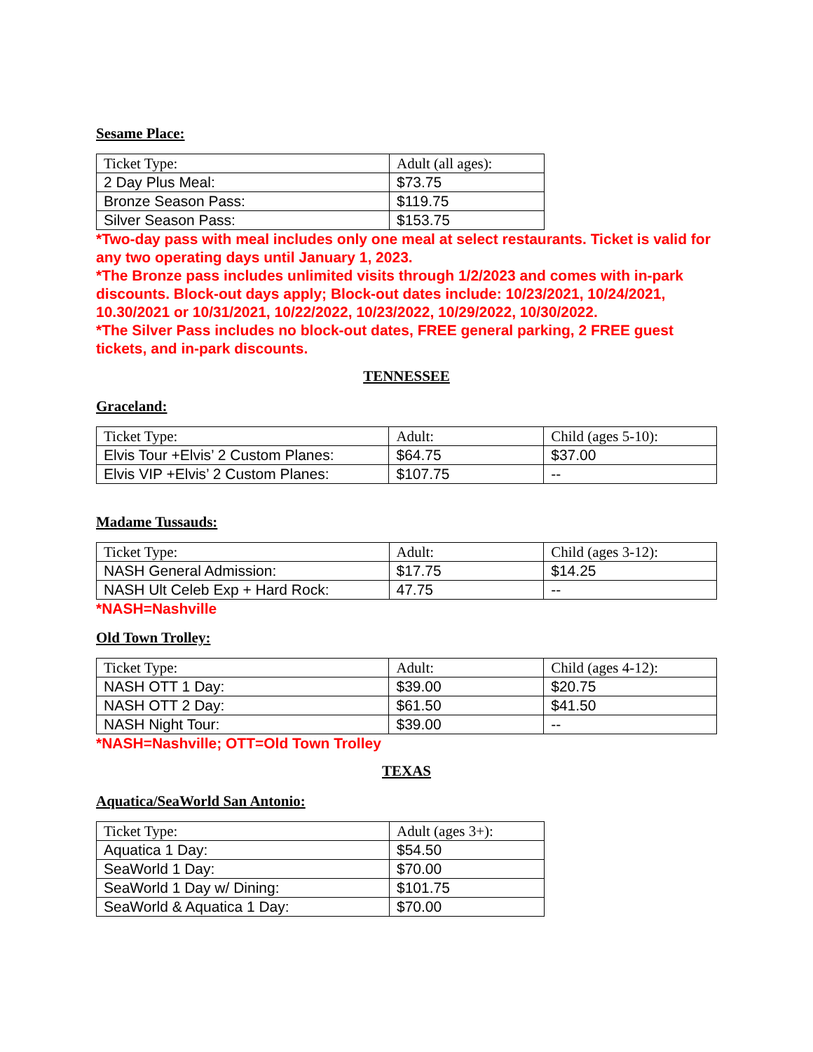Sesame Place:
| Ticket Type: | Adult (all ages): |
| 2 Day Plus Meal: | $73.75 |
| Bronze Season Pass: | $119.75 |
| Silver Season Pass: | $153.75 |
*Two-day pass with meal includes only one meal at select restaurants. Ticket is valid for any two operating days until January 1, 2023.
*The Bronze pass includes unlimited visits through 1/2/2023 and comes with in-park discounts. Block-out days apply; Block-out dates include: 10/23/2021, 10/24/2021, 10.30/2021 or 10/31/2021, 10/22/2022, 10/23/2022, 10/29/2022, 10/30/2022.
*The Silver Pass includes no block-out dates, FREE general parking, 2 FREE guest tickets, and in-park discounts.
TENNESSEE
Graceland:
| Ticket Type: | Adult: | Child (ages 5-10): |
| Elvis Tour +Elvis’ 2 Custom Planes: | $64.75 | $37.00 |
| Elvis VIP +Elvis’ 2 Custom Planes: | $107.75 | -- |
Madame Tussauds:
| Ticket Type: | Adult: | Child (ages 3-12): |
| NASH General Admission: | $17.75 | $14.25 |
| NASH Ult Celeb Exp + Hard Rock: | 47.75 | -- |
*NASH=Nashville
Old Town Trolley:
| Ticket Type: | Adult: | Child (ages 4-12): |
| NASH OTT 1 Day: | $39.00 | $20.75 |
| NASH OTT 2 Day: | $61.50 | $41.50 |
| NASH Night Tour: | $39.00 | -- |
*NASH=Nashville; OTT=Old Town Trolley
TEXAS
Aquatica/SeaWorld San Antonio:
| Ticket Type: | Adult (ages 3+): |
| Aquatica 1 Day: | $54.50 |
| SeaWorld 1 Day: | $70.00 |
| SeaWorld 1 Day w/ Dining: | $101.75 |
| SeaWorld & Aquatica 1 Day: | $70.00 |